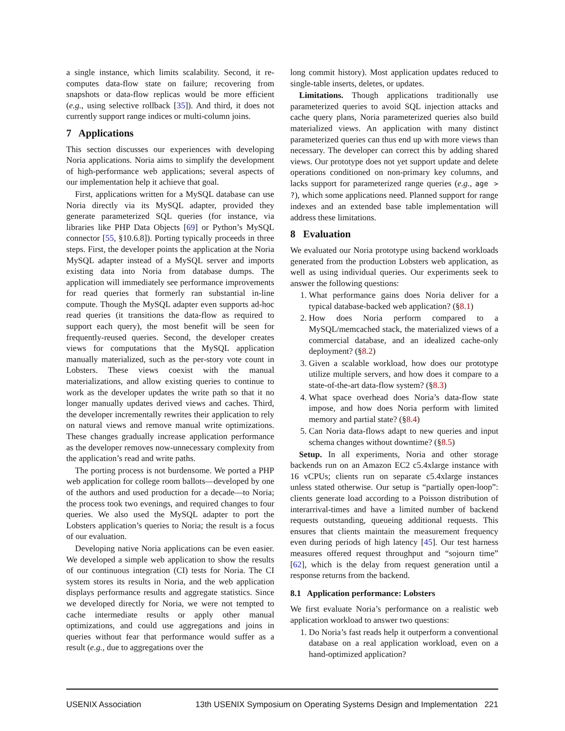a single instance, which limits scalability. Second, it re-computes data-flow state on failure; recovering from snapshots or data-flow replicas would be more efficient (e.g., using selective rollback [35]). And third, it does not currently support range indices or multi-column joins.
7 Applications
This section discusses our experiences with developing Noria applications. Noria aims to simplify the development of high-performance web applications; several aspects of our implementation help it achieve that goal.
First, applications written for a MySQL database can use Noria directly via its MySQL adapter, provided they generate parameterized SQL queries (for instance, via libraries like PHP Data Objects [69] or Python’s MySQL connector [55, §10.6.8]). Porting typically proceeds in three steps. First, the developer points the application at the Noria MySQL adapter instead of a MySQL server and imports existing data into Noria from database dumps. The application will immediately see performance improvements for read queries that formerly ran substantial in-line compute. Though the MySQL adapter even supports ad-hoc read queries (it transitions the data-flow as required to support each query), the most benefit will be seen for frequently-reused queries. Second, the developer creates views for computations that the MySQL application manually materialized, such as the per-story vote count in Lobsters. These views coexist with the manual materializations, and allow existing queries to continue to work as the developer updates the write path so that it no longer manually updates derived views and caches. Third, the developer incrementally rewrites their application to rely on natural views and remove manual write optimizations. These changes gradually increase application performance as the developer removes now-unnecessary complexity from the application’s read and write paths.
The porting process is not burdensome. We ported a PHP web application for college room ballots—developed by one of the authors and used production for a decade—to Noria; the process took two evenings, and required changes to four queries. We also used the MySQL adapter to port the Lobsters application’s queries to Noria; the result is a focus of our evaluation.
Developing native Noria applications can be even easier. We developed a simple web application to show the results of our continuous integration (CI) tests for Noria. The CI system stores its results in Noria, and the web application displays performance results and aggregate statistics. Since we developed directly for Noria, we were not tempted to cache intermediate results or apply other manual optimizations, and could use aggregations and joins in queries without fear that performance would suffer as a result (e.g., due to aggregations over the
long commit history). Most application updates reduced to single-table inserts, deletes, or updates.
Limitations. Though applications traditionally use parameterized queries to avoid SQL injection attacks and cache query plans, Noria parameterized queries also build materialized views. An application with many distinct parameterized queries can thus end up with more views than necessary. The developer can correct this by adding shared views. Our prototype does not yet support update and delete operations conditioned on non-primary key columns, and lacks support for parameterized range queries (e.g., age > ?), which some applications need. Planned support for range indexes and an extended base table implementation will address these limitations.
8 Evaluation
We evaluated our Noria prototype using backend workloads generated from the production Lobsters web application, as well as using individual queries. Our experiments seek to answer the following questions:
1. What performance gains does Noria deliver for a typical database-backed web application? (§8.1)
2. How does Noria perform compared to a MySQL/memcached stack, the materialized views of a commercial database, and an idealized cache-only deployment? (§8.2)
3. Given a scalable workload, how does our prototype utilize multiple servers, and how does it compare to a state-of-the-art data-flow system? (§8.3)
4. What space overhead does Noria’s data-flow state impose, and how does Noria perform with limited memory and partial state? (§8.4)
5. Can Noria data-flows adapt to new queries and input schema changes without downtime? (§8.5)
Setup. In all experiments, Noria and other storage backends run on an Amazon EC2 c5.4xlarge instance with 16 vCPUs; clients run on separate c5.4xlarge instances unless stated otherwise. Our setup is “partially open-loop”: clients generate load according to a Poisson distribution of interarrival-times and have a limited number of backend requests outstanding, queueing additional requests. This ensures that clients maintain the measurement frequency even during periods of high latency [45]. Our test harness measures offered request throughput and “sojourn time” [62], which is the delay from request generation until a response returns from the backend.
8.1 Application performance: Lobsters
We first evaluate Noria’s performance on a realistic web application workload to answer two questions:
1. Do Noria’s fast reads help it outperform a conventional database on a real application workload, even on a hand-optimized application?
USENIX Association 13th USENIX Symposium on Operating Systems Design and Implementation 221